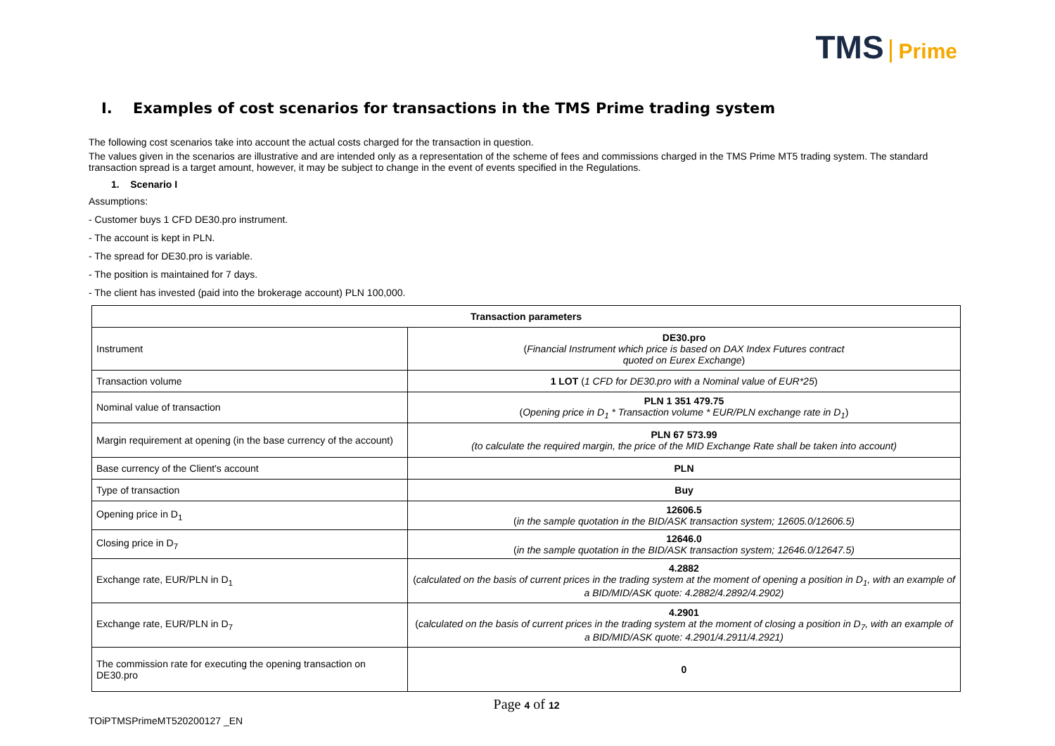TMS Prime
I. Examples of cost scenarios for transactions in the TMS Prime trading system
The following cost scenarios take into account the actual costs charged for the transaction in question.
The values given in the scenarios are illustrative and are intended only as a representation of the scheme of fees and commissions charged in the TMS Prime MT5 trading system. The standard transaction spread is a target amount, however, it may be subject to change in the event of events specified in the Regulations.
1. Scenario I
Assumptions:
- Customer buys 1 CFD DE30.pro instrument.
- The account is kept in PLN.
- The spread for DE30.pro is variable.
- The position is maintained for 7 days.
- The client has invested (paid into the brokerage account) PLN 100,000.
| Transaction parameters | |
| --- | --- |
| Instrument | DE30.pro ( Financial Instrument which price is based on DAX Index Futures contract quoted on Eurex Exchange ) |
| Transaction volume | 1 LOT ( 1 CFD for DE30.pro with a Nominal value of EUR*25 ) |
| Nominal value of transaction | PLN 1 351 479.75 ( Opening price in D<sub>1</sub> * Transaction volume * EUR/PLN exchange rate in D<sub>1</sub> ) |
| Margin requirement at opening (in the base currency of the account) | PLN 67 573.99 (to calculate the required margin, the price of the MID Exchange Rate shall be taken into account) |
| Base currency of the Client's account | PLN |
| Type of transaction | Buy |
| Opening price in D<sub>1</sub> | 12606.5 ( in the sample quotation in the BID/ASK transaction system; 12605.0/12606.5) |
| Closing price in D<sub>7</sub> | 12646.0 ( in the sample quotation in the BID/ASK transaction system; 12646.0/12647.5) |
| Exchange rate, EUR/PLN in D<sub>1</sub> | 4.2882 ( calculated on the basis of current prices in the trading system at the moment of opening a position in D<sub>1</sub>, with an example of a BID/MID/ASK quote: 4.2882/4.2892/4.2902) |
| Exchange rate, EUR/PLN in D<sub>7</sub> | 4.2901 ( calculated on the basis of current prices in the trading system at the moment of closing a position in D<sub>7</sub>, with an example of a BID/MID/ASK quote: 4.2901/4.2911/4.2921) |
| The commission rate for executing the opening transaction on DE30.pro | 0 |
Page 4 of 12
TOiPTMSPrimeMT520200127 _EN